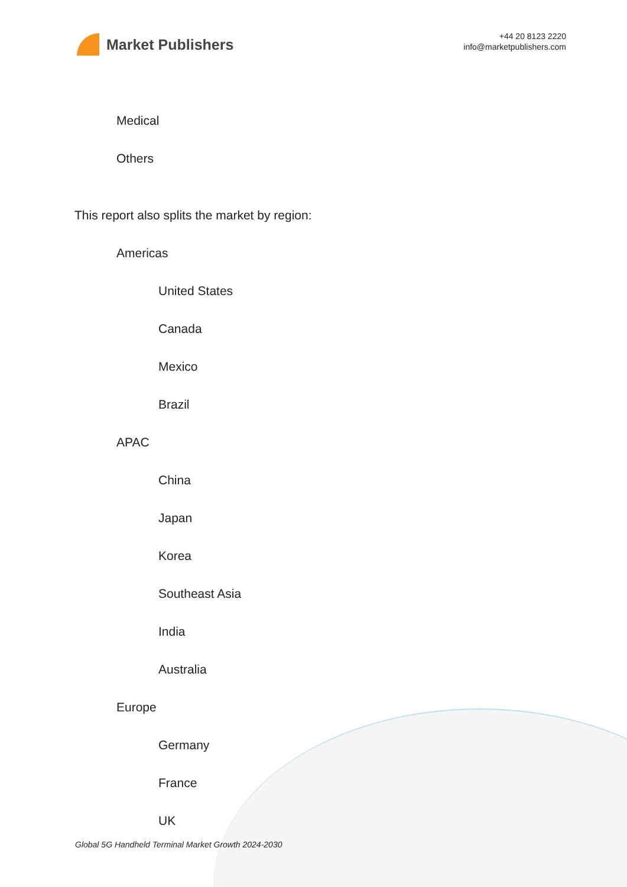Market Publishers
+44 20 8123 2220
info@marketpublishers.com
Medical
Others
This report also splits the market by region:
Americas
United States
Canada
Mexico
Brazil
APAC
China
Japan
Korea
Southeast Asia
India
Australia
Europe
Germany
France
UK
Global 5G Handheld Terminal Market Growth 2024-2030